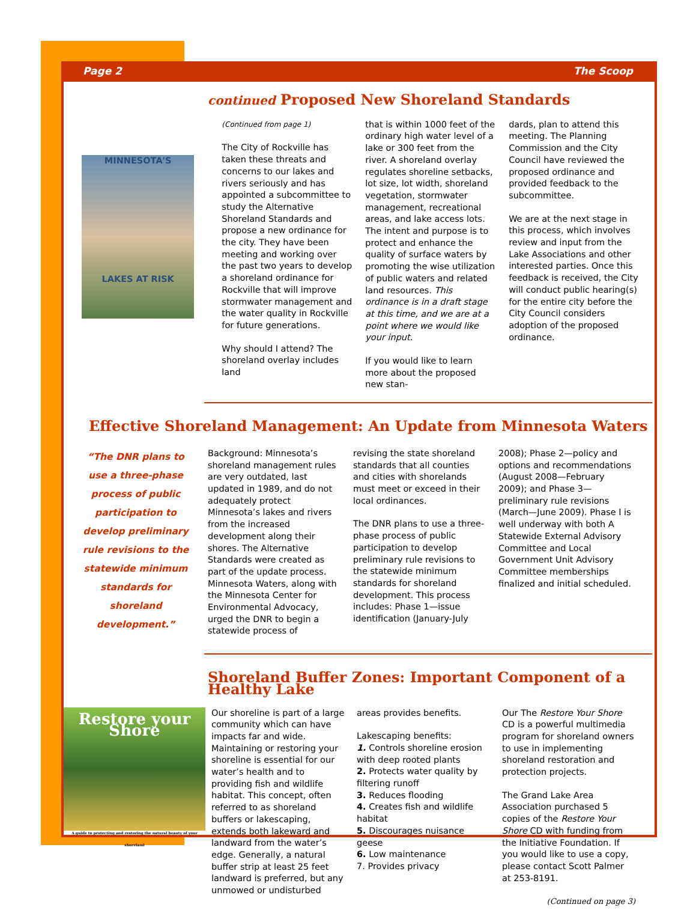Page 2 The Scoop
continued Proposed New Shoreland Standards
MINNESOTA'S
LAKES AT RISK
(Continued from page 1)
The City of Rockville has taken these threats and concerns to our lakes and rivers seriously and has appointed a subcommittee to study the Alternative Shoreland Standards and propose a new ordinance for the city. They have been meeting and working over the past two years to develop a shoreland ordinance for Rockville that will improve stormwater management and the water quality in Rockville for future generations.
Why should I attend? The shoreland overlay includes land
that is within 1000 feet of the ordinary high water level of a lake or 300 feet from the river. A shoreland overlay regulates shoreline setbacks, lot size, lot width, shoreland vegetation, stormwater management, recreational areas, and lake access lots. The intent and purpose is to protect and enhance the quality of surface waters by promoting the wise utilization of public waters and related land resources. This ordinance is in a draft stage at this time, and we are at a point where we would like your input.
If you would like to learn more about the proposed new stan-
dards, plan to attend this meeting. The Planning Commission and the City Council have reviewed the proposed ordinance and provided feedback to the subcommittee.
We are at the next stage in this process, which involves review and input from the Lake Associations and other interested parties. Once this feedback is received, the City will conduct public hearing(s) for the entire city before the City Council considers adoption of the proposed ordinance.
Effective Shoreland Management: An Update from Minnesota Waters
“The DNR plans to use a three-phase process of public participation to develop preliminary rule revisions to the statewide minimum standards for shoreland development.”
Background: Minnesota’s shoreland management rules are very outdated, last updated in 1989, and do not adequately protect Minnesota’s lakes and rivers from the increased development along their shores. The Alternative Standards were created as part of the update process. Minnesota Waters, along with the Minnesota Center for Environmental Advocacy, urged the DNR to begin a statewide process of
revising the state shoreland standards that all counties and cities with shorelands must meet or exceed in their local ordinances.
The DNR plans to use a three-phase process of public participation to develop preliminary rule revisions to the statewide minimum standards for shoreland development. This process includes: Phase 1—issue identification (January-July
2008); Phase 2—policy and options and recommendations (August 2008—February 2009); and Phase 3—preliminary rule revisions (March—June 2009). Phase I is well underway with both A Statewide External Advisory Committee and Local Government Unit Advisory Committee memberships finalized and initial scheduled.
Shoreland Buffer Zones: Important Component of a Healthy Lake
Restore your Shore
A guide to protecting and restoring the natural beauty of your shoreland
Our shoreline is part of a large community which can have impacts far and wide. Maintaining or restoring your shoreline is essential for our water’s health and to providing fish and wildlife habitat. This concept, often referred to as shoreland buffers or lakescaping, extends both lakeward and landward from the water’s edge. Generally, a natural buffer strip at least 25 feet landward is preferred, but any unmowed or undisturbed
areas provides benefits.
Lakescaping benefits:
1. Controls shoreline erosion with deep rooted plants
2. Protects water quality by filtering runoff
3. Reduces flooding
4. Creates fish and wildlife habitat
5. Discourages nuisance geese
6. Low maintenance
7. Provides privacy
Our The Restore Your Shore CD is a powerful multimedia program for shoreland owners to use in implementing shoreland restoration and protection projects.
The Grand Lake Area Association purchased 5 copies of the Restore Your Shore CD with funding from the Initiative Foundation. If you would like to use a copy, please contact Scott Palmer at 253-8191.
(Continued on page 3)